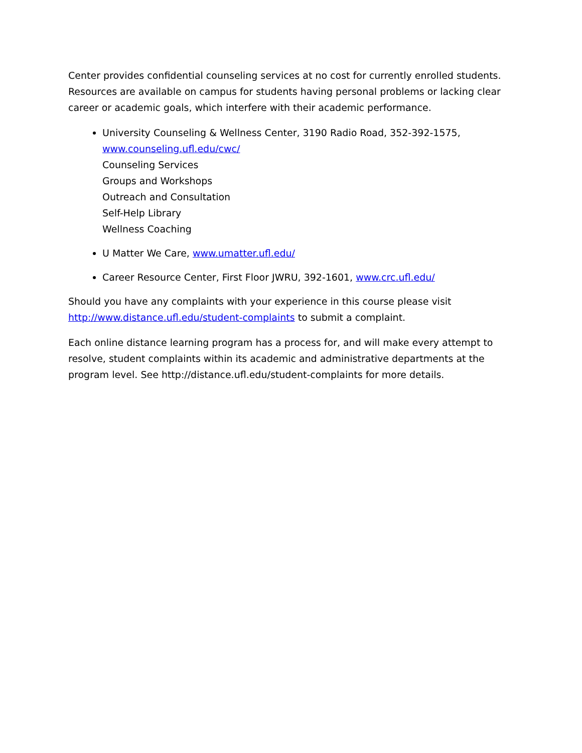Center provides confidential counseling services at no cost for currently enrolled students. Resources are available on campus for students having personal problems or lacking clear career or academic goals, which interfere with their academic performance.
University Counseling & Wellness Center, 3190 Radio Road, 352-392-1575,
www.counseling.ufl.edu/cwc/
Counseling Services
Groups and Workshops
Outreach and Consultation
Self-Help Library
Wellness Coaching
U Matter We Care, www.umatter.ufl.edu/
Career Resource Center, First Floor JWRU, 392-1601, www.crc.ufl.edu/
Should you have any complaints with your experience in this course please visit http://www.distance.ufl.edu/student-complaints to submit a complaint.
Each online distance learning program has a process for, and will make every attempt to resolve, student complaints within its academic and administrative departments at the program level. See http://distance.ufl.edu/student-complaints for more details.